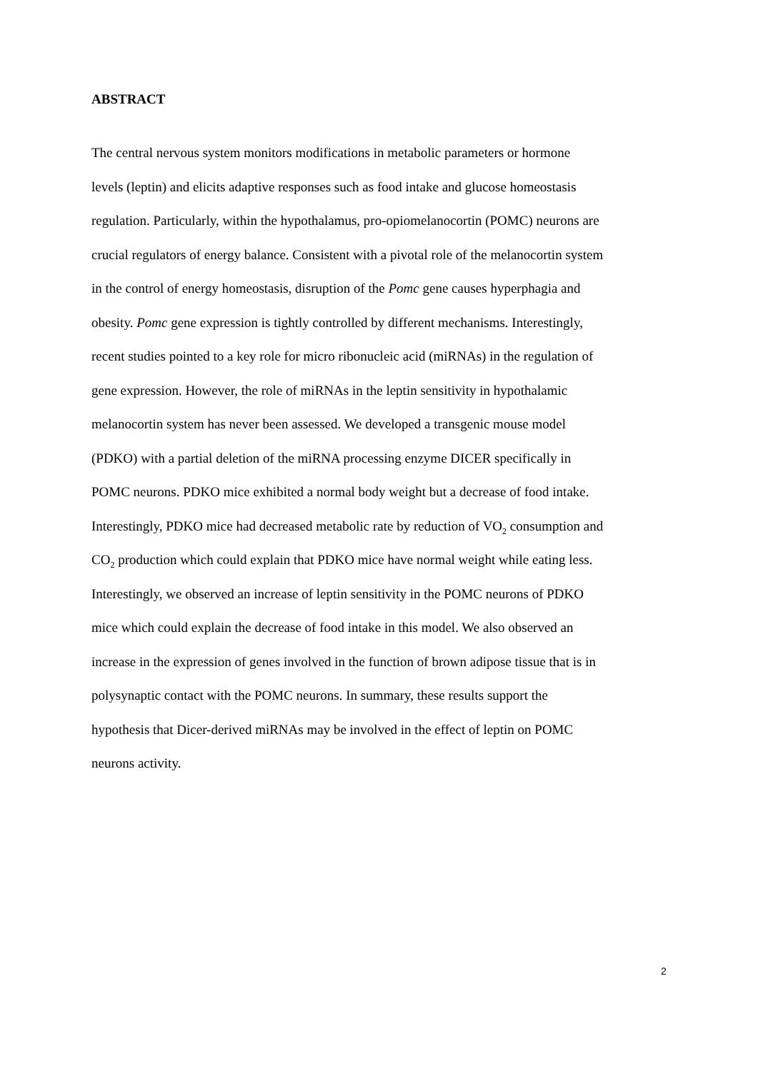ABSTRACT
The central nervous system monitors modifications in metabolic parameters or hormone
levels (leptin) and elicits adaptive responses such as food intake and glucose homeostasis
regulation. Particularly, within the hypothalamus, pro-opiomelanocortin (POMC) neurons are
crucial regulators of energy balance. Consistent with a pivotal role of the melanocortin system
in the control of energy homeostasis, disruption of the Pomc gene causes hyperphagia and
obesity. Pomc gene expression is tightly controlled by different mechanisms. Interestingly,
recent studies pointed to a key role for micro ribonucleic acid (miRNAs) in the regulation of
gene expression. However, the role of miRNAs in the leptin sensitivity in hypothalamic
melanocortin system has never been assessed. We developed a transgenic mouse model
(PDKO) with a partial deletion of the miRNA processing enzyme DICER specifically in
POMC neurons. PDKO mice exhibited a normal body weight but a decrease of food intake.
Interestingly, PDKO mice had decreased metabolic rate by reduction of VO<sub>2</sub> consumption and
CO<sub>2</sub> production which could explain that PDKO mice have normal weight while eating less.
Interestingly, we observed an increase of leptin sensitivity in the POMC neurons of PDKO
mice which could explain the decrease of food intake in this model. We also observed an
increase in the expression of genes involved in the function of brown adipose tissue that is in
polysynaptic contact with the POMC neurons. In summary, these results support the
hypothesis that Dicer-derived miRNAs may be involved in the effect of leptin on POMC
neurons activity.
2